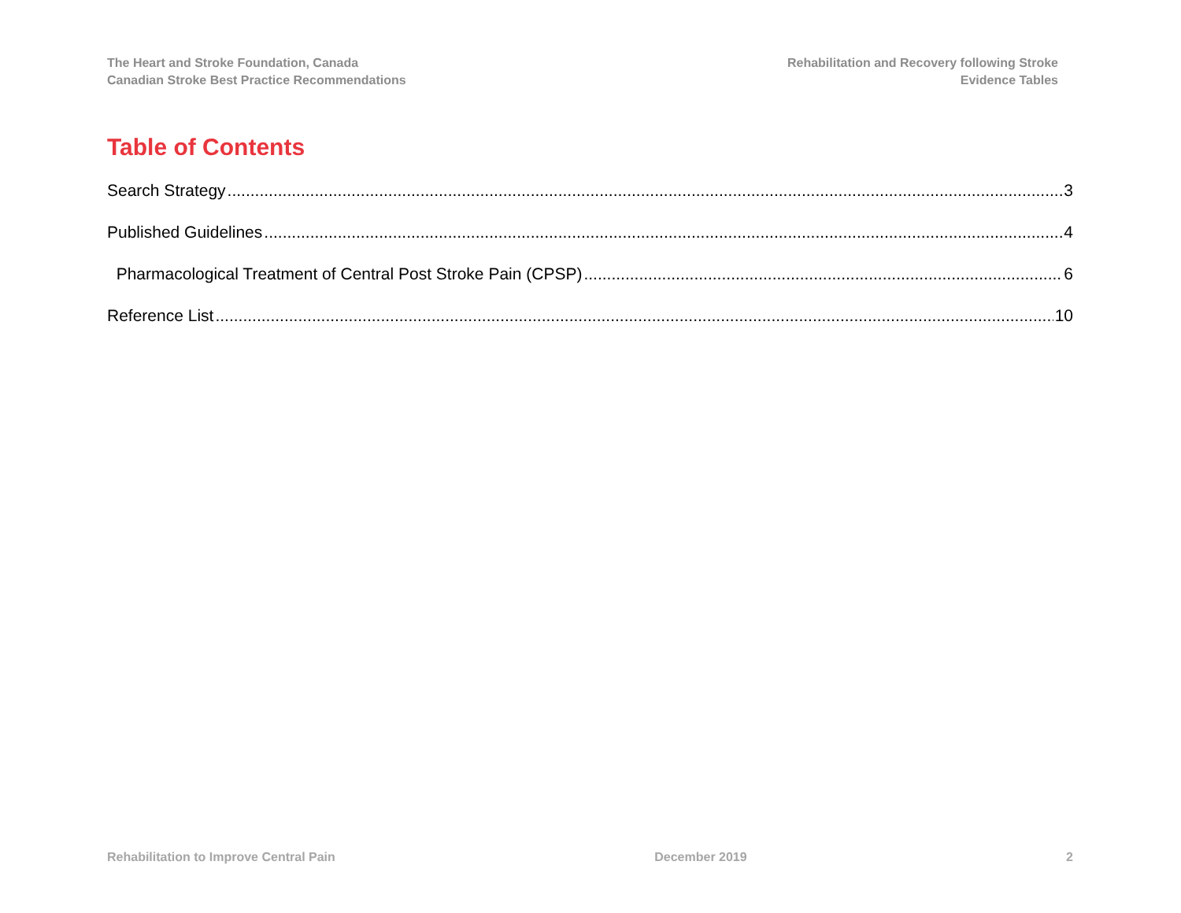The Heart and Stroke Foundation, Canada
Canadian Stroke Best Practice Recommendations
Rehabilitation and Recovery following Stroke
Evidence Tables
Table of Contents
Search Strategy 3
Published Guidelines 4
Pharmacological Treatment of Central Post Stroke Pain (CPSP) 6
Reference List 10
Rehabilitation to Improve Central Pain December 2019 2